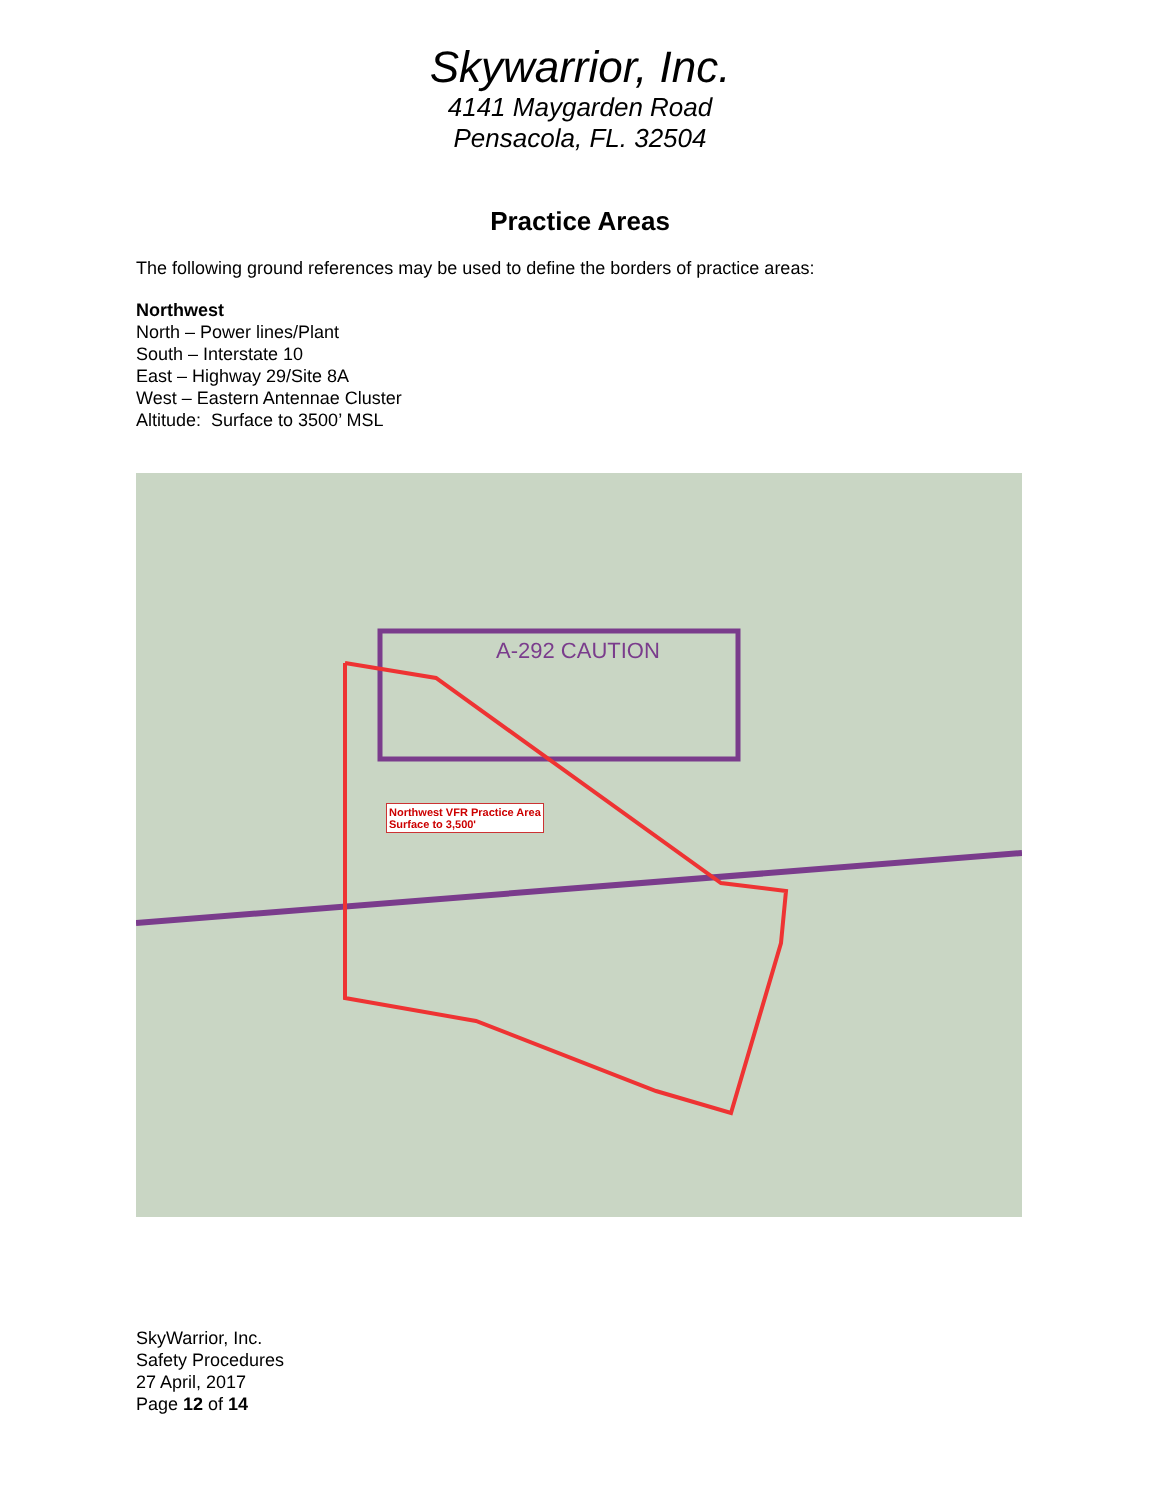Skywarrior, Inc.
4141 Maygarden Road
Pensacola, FL. 32504
Practice Areas
The following ground references may be used to define the borders of practice areas:
Northwest
North – Power lines/Plant
South – Interstate 10
East – Highway 29/Site 8A
West – Eastern Antennae Cluster
Altitude: Surface to 3500’ MSL
A-292 CAUTION
Northwest VFR Practice Area
Surface to 3,500'
SkyWarrior, Inc.
Safety Procedures
27 April, 2017
Page 12 of 14